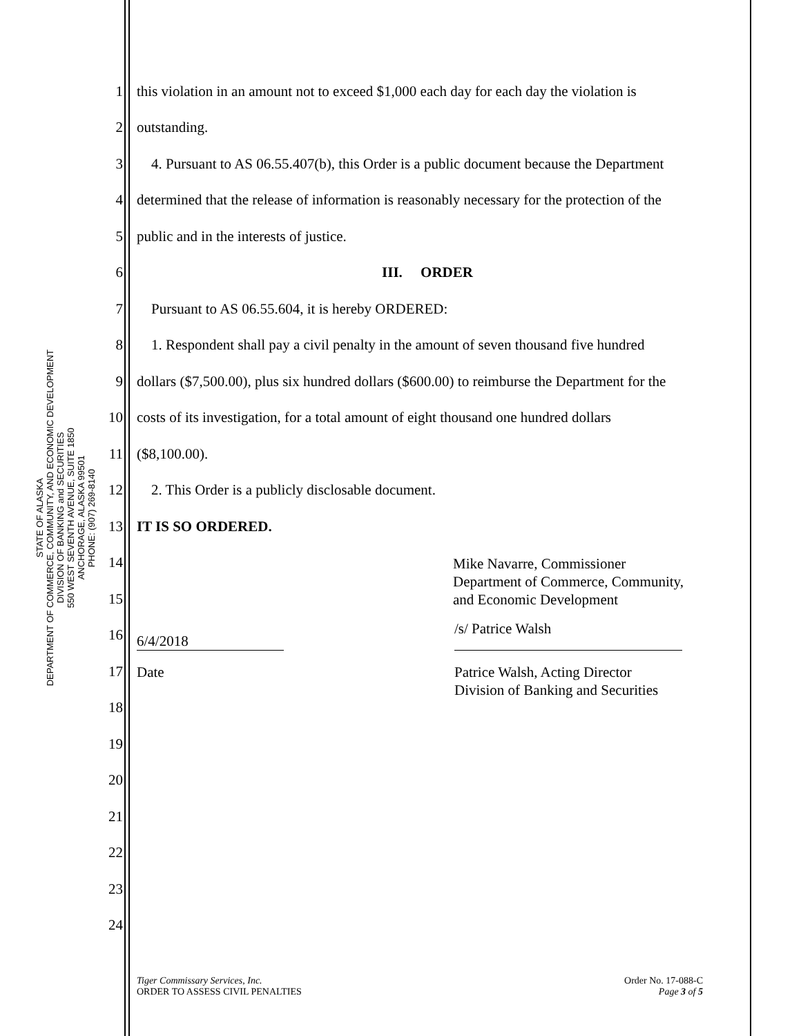STATE OF ALASKA
DEPARTMENT OF COMMERCE, COMMUNITY, AND ECONOMIC DEVELOPMENT
DIVISION OF BANKING and SECURITIES
550 WEST SEVENTH AVENUE, SUITE 1850
ANCHORAGE, ALASKA 99501
PHONE: (907) 269-8140
1 this violation in an amount not to exceed $1,000 each day for each day the violation is
2 outstanding.
3 4. Pursuant to AS 06.55.407(b), this Order is a public document because the Department
4 determined that the release of information is reasonably necessary for the protection of the
5 public and in the interests of justice.
6 III. ORDER
7 Pursuant to AS 06.55.604, it is hereby ORDERED:
8 1. Respondent shall pay a civil penalty in the amount of seven thousand five hundred
9 dollars ($7,500.00), plus six hundred dollars ($600.00) to reimburse the Department for the
10 costs of its investigation, for a total amount of eight thousand one hundred dollars
11 ($8,100.00).
12 2. This Order is a publicly disclosable document.
13 IT IS SO ORDERED.
14 Mike Navarre, Commissioner
Department of Commerce, Community,
and Economic Development
15
16 6/4/2018 /s/ Patrice Walsh
17 Date Patrice Walsh, Acting Director
Division of Banking and Securities
18
19
20
21
22
23
24
Tiger Commissary Services, Inc.
ORDER TO ASSESS CIVIL PENALTIES
Order No. 17-088-C
Page 3 of 5